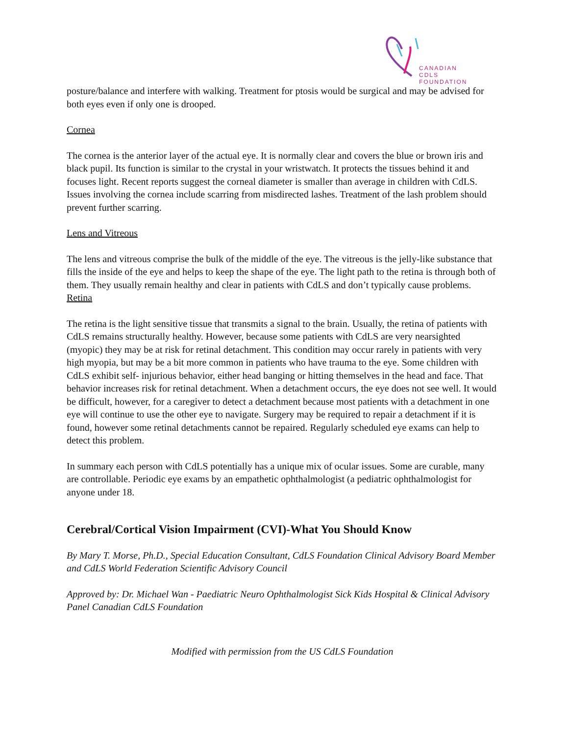CANADIAN CDLS
FOUNDATION
posture/balance and interfere with walking. Treatment for ptosis would be surgical and may be advised for both eyes even if only one is drooped.
Cornea
The cornea is the anterior layer of the actual eye. It is normally clear and covers the blue or brown iris and black pupil. Its function is similar to the crystal in your wristwatch. It protects the tissues behind it and focuses light. Recent reports suggest the corneal diameter is smaller than average in children with CdLS. Issues involving the cornea include scarring from misdirected lashes. Treatment of the lash problem should prevent further scarring.
Lens and Vitreous
The lens and vitreous comprise the bulk of the middle of the eye. The vitreous is the jelly-like substance that fills the inside of the eye and helps to keep the shape of the eye. The light path to the retina is through both of them. They usually remain healthy and clear in patients with CdLS and don’t typically cause problems.
Retina
The retina is the light sensitive tissue that transmits a signal to the brain. Usually, the retina of patients with CdLS remains structurally healthy. However, because some patients with CdLS are very nearsighted (myopic) they may be at risk for retinal detachment. This condition may occur rarely in patients with very high myopia, but may be a bit more common in patients who have trauma to the eye. Some children with CdLS exhibit self- injurious behavior, either head banging or hitting themselves in the head and face. That behavior increases risk for retinal detachment. When a detachment occurs, the eye does not see well. It would be difficult, however, for a caregiver to detect a detachment because most patients with a detachment in one eye will continue to use the other eye to navigate. Surgery may be required to repair a detachment if it is found, however some retinal detachments cannot be repaired. Regularly scheduled eye exams can help to detect this problem.
In summary each person with CdLS potentially has a unique mix of ocular issues. Some are curable, many are controllable. Periodic eye exams by an empathetic ophthalmologist (a pediatric ophthalmologist for anyone under 18.
Cerebral/Cortical Vision Impairment (CVI)-What You Should Know
By Mary T. Morse, Ph.D., Special Education Consultant, CdLS Foundation Clinical Advisory Board Member and CdLS World Federation Scientific Advisory Council
Approved by: Dr. Michael Wan - Paediatric Neuro Ophthalmologist Sick Kids Hospital & Clinical Advisory Panel Canadian CdLS Foundation
Modified with permission from the US CdLS Foundation